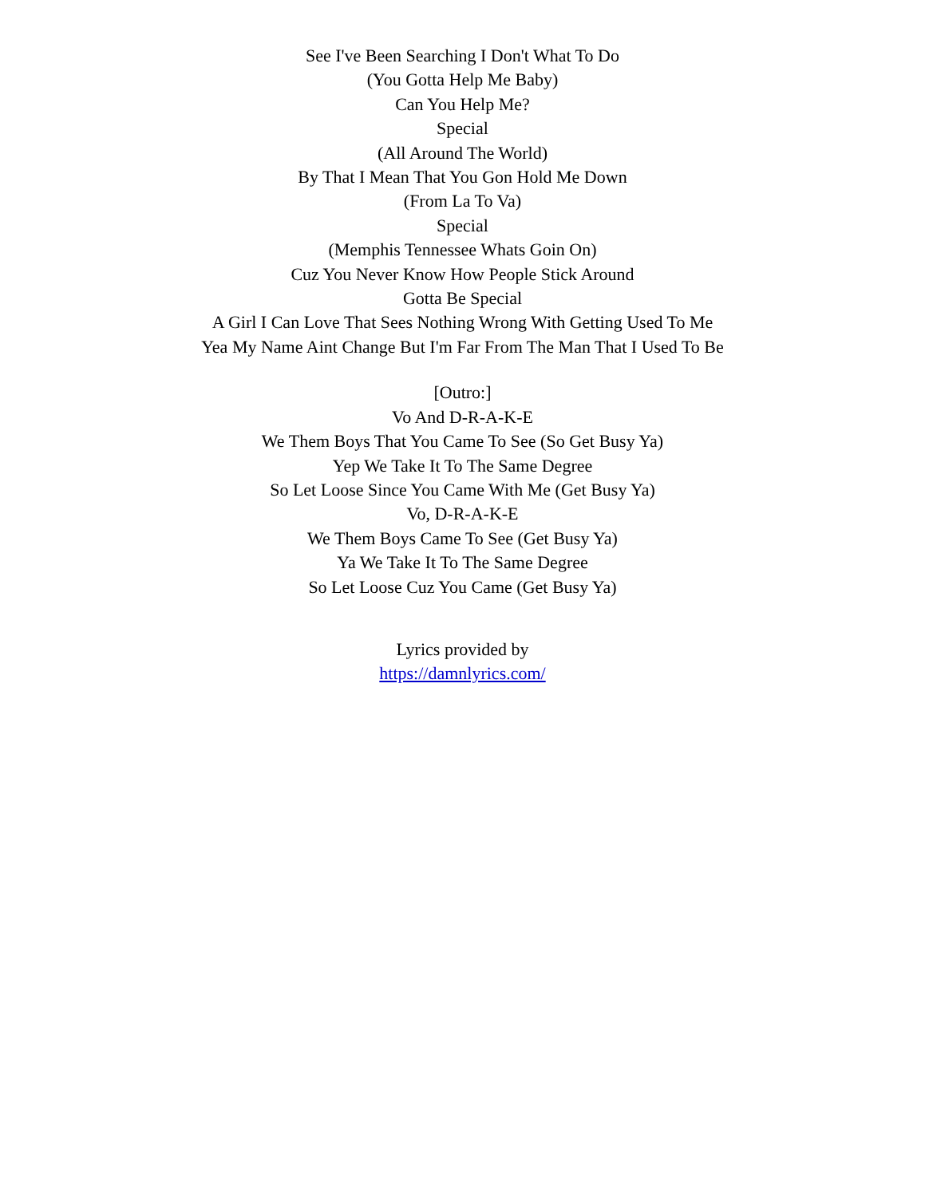See I've Been Searching I Don't What To Do
(You Gotta Help Me Baby)
Can You Help Me?
Special
(All Around The World)
By That I Mean That You Gon Hold Me Down
(From La To Va)
Special
(Memphis Tennessee Whats Goin On)
Cuz You Never Know How People Stick Around
Gotta Be Special
A Girl I Can Love That Sees Nothing Wrong With Getting Used To Me
Yea My Name Aint Change But I'm Far From The Man That I Used To Be
[Outro:]
Vo And D-R-A-K-E
We Them Boys That You Came To See (So Get Busy Ya)
Yep We Take It To The Same Degree
So Let Loose Since You Came With Me (Get Busy Ya)
Vo, D-R-A-K-E
We Them Boys Came To See (Get Busy Ya)
Ya We Take It To The Same Degree
So Let Loose Cuz You Came (Get Busy Ya)
Lyrics provided by
https://damnlyrics.com/